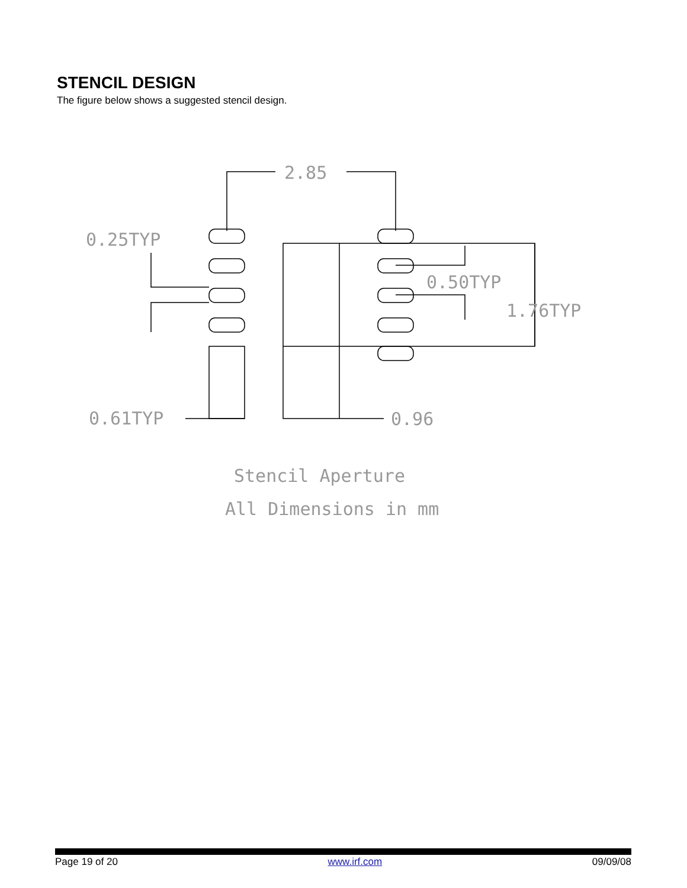STENCIL DESIGN
The figure below shows a suggested stencil design.
2.85
0.25TYP
0.50TYP
1.76TYP
0.61TYP
0.96
Stencil Aperture
All Dimensions in mm
Page 19 of 20 www.irf.com 09/09/08